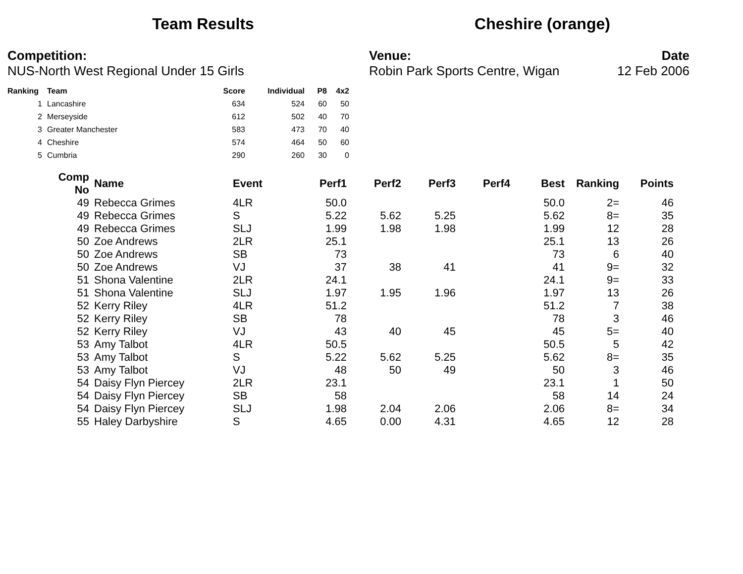Team Results Cheshire (orange)
Competition:
NUS-North West Regional Under 15 Girls
Venue:
Robin Park Sports Centre, Wigan
Date
12 Feb 2006
| Ranking | Team | Score | Individual | P8 | 4x2 |
| --- | --- | --- | --- | --- | --- |
| 1 | Lancashire | 634 | 524 | 60 | 50 |
| 2 | Merseyside | 612 | 502 | 40 | 70 |
| 3 | Greater Manchester | 583 | 473 | 70 | 40 |
| 4 | Cheshire | 574 | 464 | 50 | 60 |
| 5 | Cumbria | 290 | 260 | 30 | 0 |
| Comp No | Name | Event | Perf1 | Perf2 | Perf3 | Perf4 | Best | Ranking | Points |
| --- | --- | --- | --- | --- | --- | --- | --- | --- | --- |
| 49 | Rebecca Grimes | 4LR | 50.0 | | | | 50.0 | 2= | 46 |
| 49 | Rebecca Grimes | S | 5.22 | 5.62 | 5.25 | | 5.62 | 8= | 35 |
| 49 | Rebecca Grimes | SLJ | 1.99 | 1.98 | 1.98 | | 1.99 | 12 | 28 |
| 50 | Zoe Andrews | 2LR | 25.1 | | | | 25.1 | 13 | 26 |
| 50 | Zoe Andrews | SB | 73 | | | | 73 | 6 | 40 |
| 50 | Zoe Andrews | VJ | 37 | 38 | 41 | | 41 | 9= | 32 |
| 51 | Shona Valentine | 2LR | 24.1 | | | | 24.1 | 9= | 33 |
| 51 | Shona Valentine | SLJ | 1.97 | 1.95 | 1.96 | | 1.97 | 13 | 26 |
| 52 | Kerry Riley | 4LR | 51.2 | | | | 51.2 | 7 | 38 |
| 52 | Kerry Riley | SB | 78 | | | | 78 | 3 | 46 |
| 52 | Kerry Riley | VJ | 43 | 40 | 45 | | 45 | 5= | 40 |
| 53 | Amy Talbot | 4LR | 50.5 | | | | 50.5 | 5 | 42 |
| 53 | Amy Talbot | S | 5.22 | 5.62 | 5.25 | | 5.62 | 8= | 35 |
| 53 | Amy Talbot | VJ | 48 | 50 | 49 | | 50 | 3 | 46 |
| 54 | Daisy Flyn Piercey | 2LR | 23.1 | | | | 23.1 | 1 | 50 |
| 54 | Daisy Flyn Piercey | SB | 58 | | | | 58 | 14 | 24 |
| 54 | Daisy Flyn Piercey | SLJ | 1.98 | 2.04 | 2.06 | | 2.06 | 8= | 34 |
| 55 | Haley Darbyshire | S | 4.65 | 0.00 | 4.31 | | 4.65 | 12 | 28 |